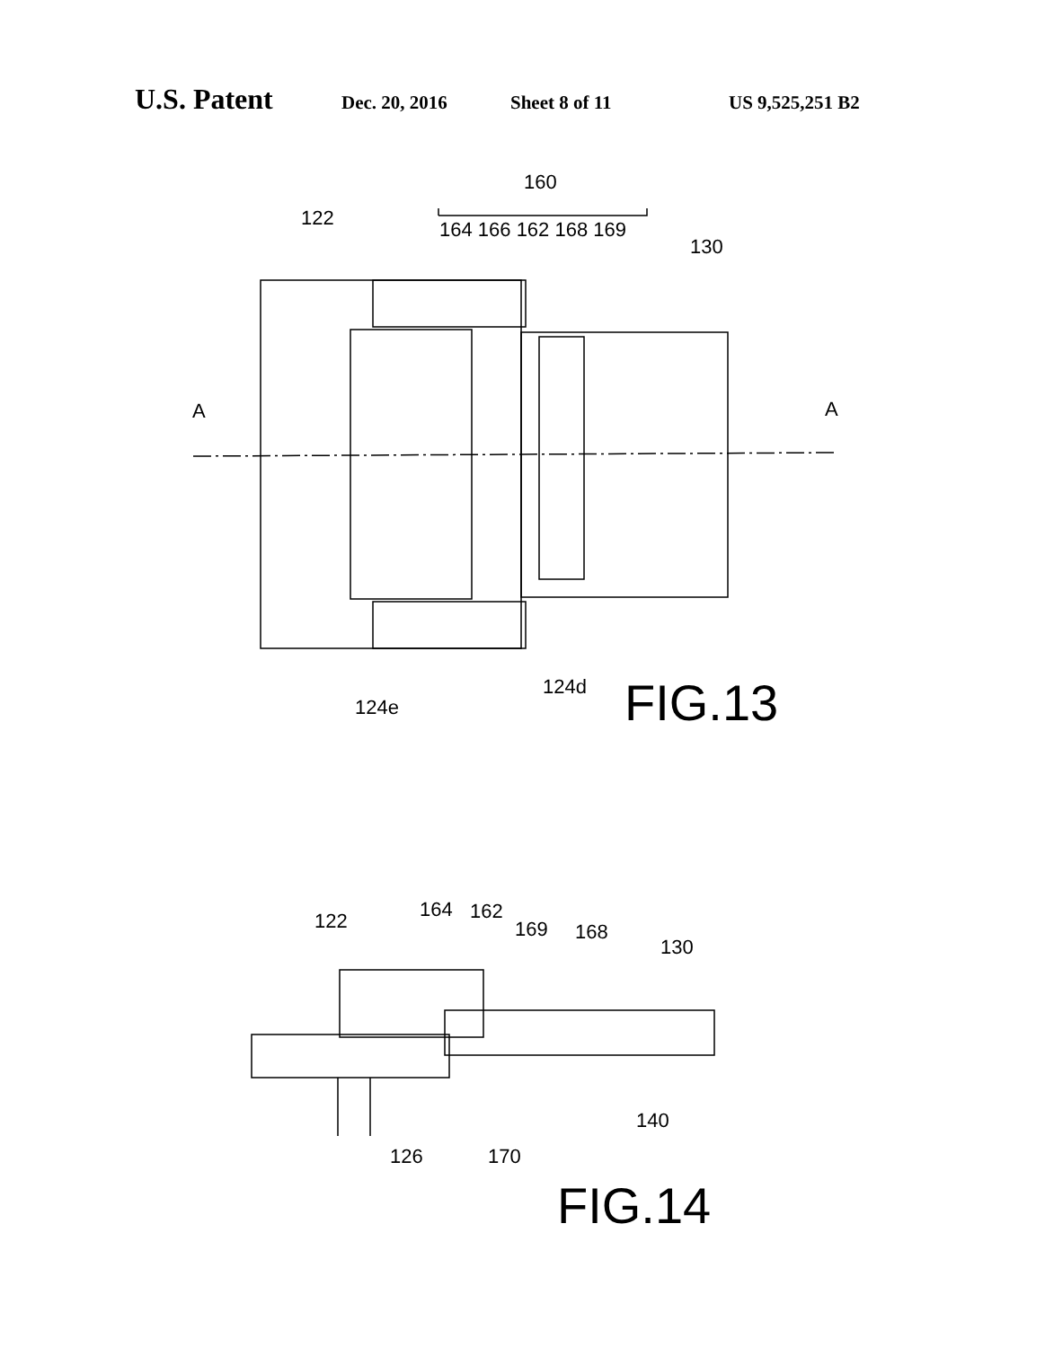U.S. Patent Dec. 20, 2016 Sheet 8 of 11 US 9,525,251 B2
160
122 164 166 162 168 169
130
A A
124e
124d FIG.13
122 164 162
169 168
130
140
126 170
FIG.14